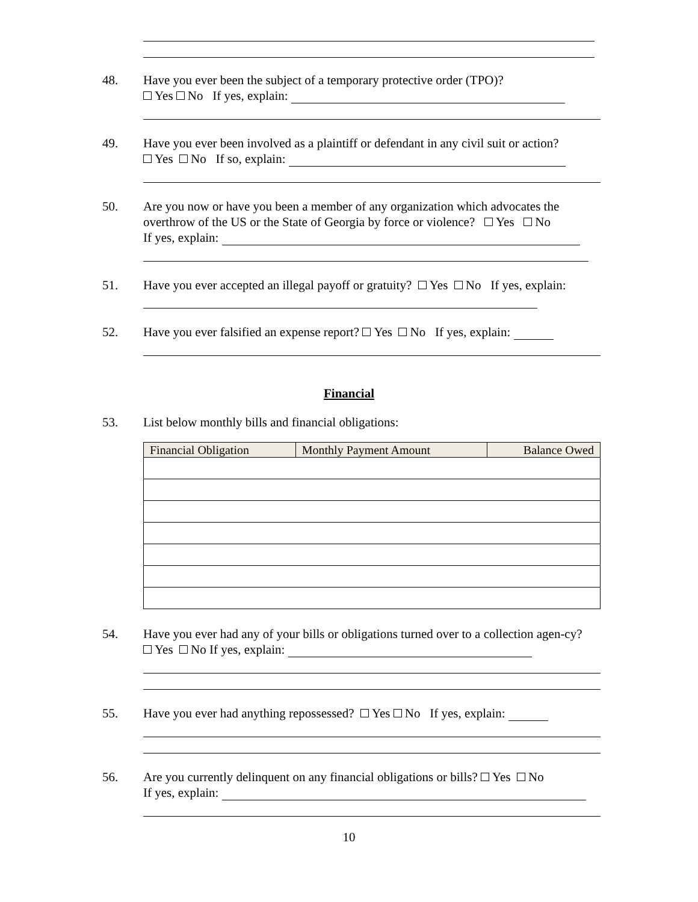48. Have you ever been the subject of a temporary protective order (TPO)?
Yes No If yes, explain:
49. Have you ever been involved as a plaintiff or defendant in any civil suit or action?
Yes No If so, explain:
50. Are you now or have you been a member of any organization which advocates the overthrow of the US or the State of Georgia by force or violence? Yes No
If yes, explain:
51. Have you ever accepted an illegal payoff or gratuity? Yes No If yes, explain:
52. Have you ever falsified an expense report? Yes No If yes, explain:
Financial
53. List below monthly bills and financial obligations:
| Financial Obligation | Monthly Payment Amount | Balance Owed |
| --- | --- | --- |
54. Have you ever had any of your bills or obligations turned over to a collection agen-cy? Yes No If yes, explain:
55. Have you ever had anything repossessed? Yes No If yes, explain:
56. Are you currently delinquent on any financial obligations or bills? Yes No
If yes, explain:
10